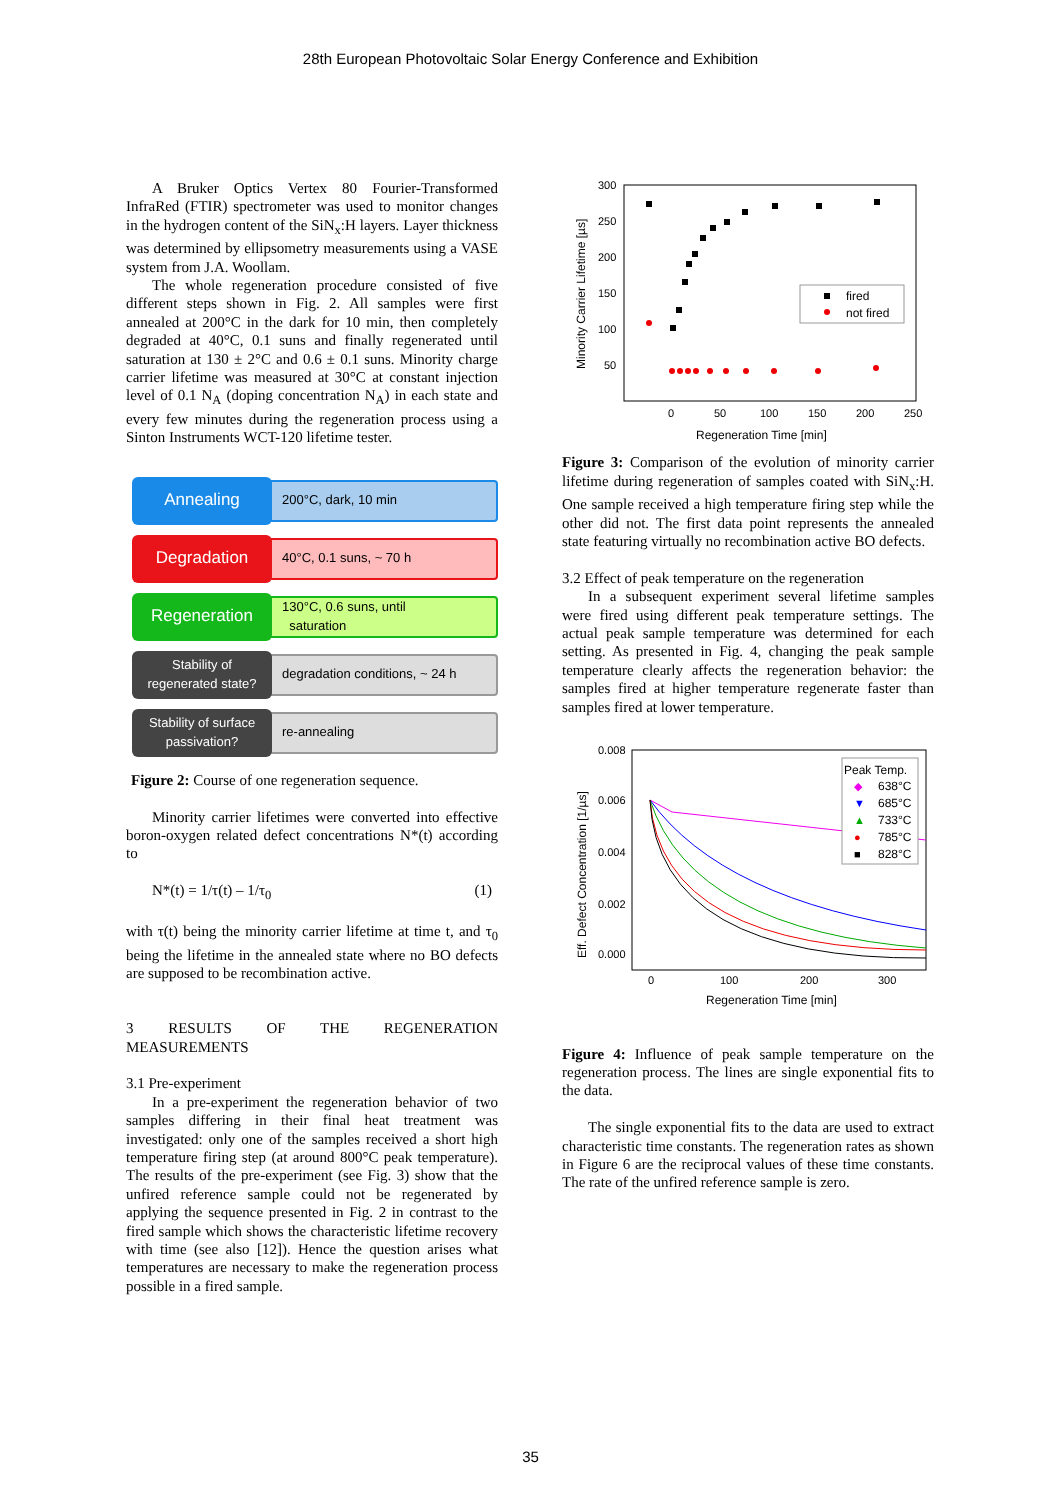28th European Photovoltaic Solar Energy Conference and Exhibition
A Bruker Optics Vertex 80 Fourier-Transformed InfraRed (FTIR) spectrometer was used to monitor changes in the hydrogen content of the SiN<sub>x</sub>:H layers. Layer thickness was determined by ellipsometry measurements using a VASE system from J.A. Woollam.
The whole regeneration procedure consisted of five different steps shown in Fig. 2. All samples were first annealed at 200°C in the dark for 10 min, then completely degraded at 40°C, 0.1 suns and finally regenerated until saturation at 130 ± 2°C and 0.6 ± 0.1 suns. Minority charge carrier lifetime was measured at 30°C at constant injection level of 0.1 N<sub>A</sub> (doping concentration N<sub>A</sub>) in each state and every few minutes during the regeneration process using a Sinton Instruments WCT-120 lifetime tester.
Annealing
200°C, dark, 10 min
Degradation
40°C, 0.1 suns, ~ 70 h
Regeneration
130°C, 0.6 suns, until
saturation
Stability of
regenerated state?
degradation conditions, ~ 24 h
Stability of surface
passivation?
re-annealing
Figure 2: Course of one regeneration sequence.
Minority carrier lifetimes were converted into effective boron-oxygen related defect concentrations N*(t) according to
N*(t) = 1/τ(t) – 1/τ<sub>0</sub> (1)
with τ(t) being the minority carrier lifetime at time t, and τ<sub>0</sub> being the lifetime in the annealed state where no BO defects are supposed to be recombination active.
3 RESULTS OF THE REGENERATION MEASUREMENTS
3.1 Pre-experiment
In a pre-experiment the regeneration behavior of two samples differing in their final heat treatment was investigated: only one of the samples received a short high temperature firing step (at around 800°C peak temperature). The results of the pre-experiment (see Fig. 3) show that the unfired reference sample could not be regenerated by applying the sequence presented in Fig. 2 in contrast to the fired sample which shows the characteristic lifetime recovery with time (see also [12]). Hence the question arises what temperatures are necessary to make the regeneration process possible in a fired sample.
300
250
200
150
100
50
0
50
100
150
200
250
Regeneration Time [min]
Minority Carrier Lifetime [µs]
fired
not fired
Figure 3: Comparison of the evolution of minority carrier lifetime during regeneration of samples coated with SiN<sub>x</sub>:H. One sample received a high temperature firing step while the other did not. The first data point represents the annealed state featuring virtually no recombination active BO defects.
3.2 Effect of peak temperature on the regeneration
In a subsequent experiment several lifetime samples were fired using different peak temperature settings. The actual peak sample temperature was determined for each setting. As presented in Fig. 4, changing the peak sample temperature clearly affects the regeneration behavior: the samples fired at higher temperature regenerate faster than samples fired at lower temperature.
0.008
0.006
0.004
0.002
0.000
0
100
200
300
Regeneration Time [min]
Eff. Defect Concentration [1/µs]
Peak Temp.
◆
638°C
▼
685°C
▲
733°C
●
785°C
■
828°C
Figure 4: Influence of peak sample temperature on the regeneration process. The lines are single exponential fits to the data.
The single exponential fits to the data are used to extract characteristic time constants. The regeneration rates as shown in Figure 6 are the reciprocal values of these time constants. The rate of the unfired reference sample is zero.
35